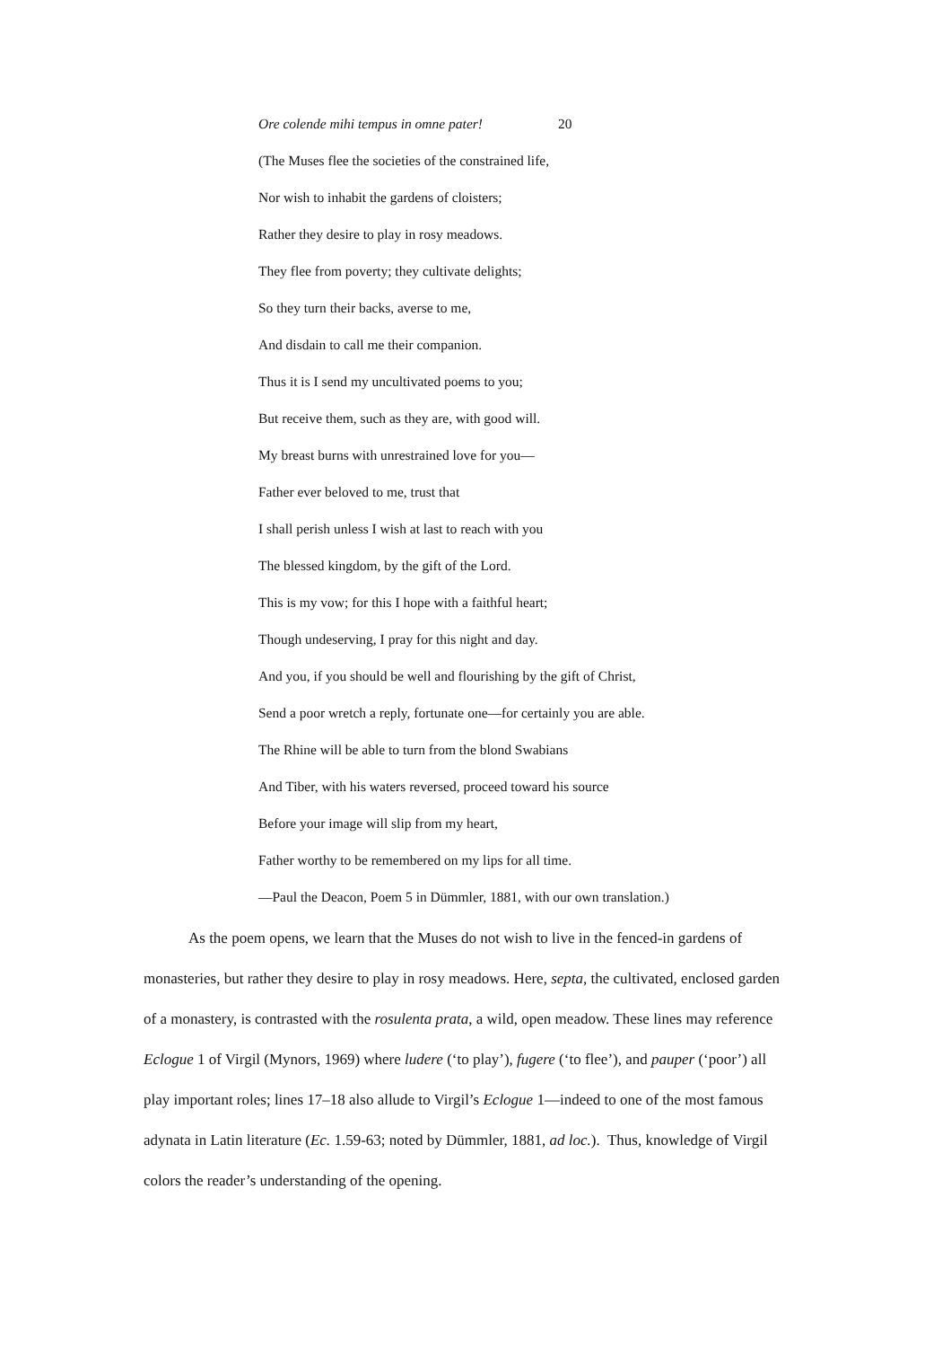Ore colende mihi tempus in omne pater! 20
(The Muses flee the societies of the constrained life,
Nor wish to inhabit the gardens of cloisters;
Rather they desire to play in rosy meadows.
They flee from poverty; they cultivate delights;
So they turn their backs, averse to me,
And disdain to call me their companion.
Thus it is I send my uncultivated poems to you;
But receive them, such as they are, with good will.
My breast burns with unrestrained love for you—
Father ever beloved to me, trust that
I shall perish unless I wish at last to reach with you
The blessed kingdom, by the gift of the Lord.
This is my vow; for this I hope with a faithful heart;
Though undeserving, I pray for this night and day.
And you, if you should be well and flourishing by the gift of Christ,
Send a poor wretch a reply, fortunate one—for certainly you are able.
The Rhine will be able to turn from the blond Swabians
And Tiber, with his waters reversed, proceed toward his source
Before your image will slip from my heart,
Father worthy to be remembered on my lips for all time.
—Paul the Deacon, Poem 5 in Dümmler, 1881, with our own translation.)
As the poem opens, we learn that the Muses do not wish to live in the fenced-in gardens of monasteries, but rather they desire to play in rosy meadows. Here, septa, the cultivated, enclosed garden of a monastery, is contrasted with the rosulenta prata, a wild, open meadow. These lines may reference Eclogue 1 of Virgil (Mynors, 1969) where ludere (‘to play’), fugere (‘to flee’), and pauper (‘poor’) all play important roles; lines 17–18 also allude to Virgil’s Eclogue 1—indeed to one of the most famous adynata in Latin literature (Ec. 1.59-63; noted by Dümmler, 1881, ad loc.). Thus, knowledge of Virgil colors the reader’s understanding of the opening.